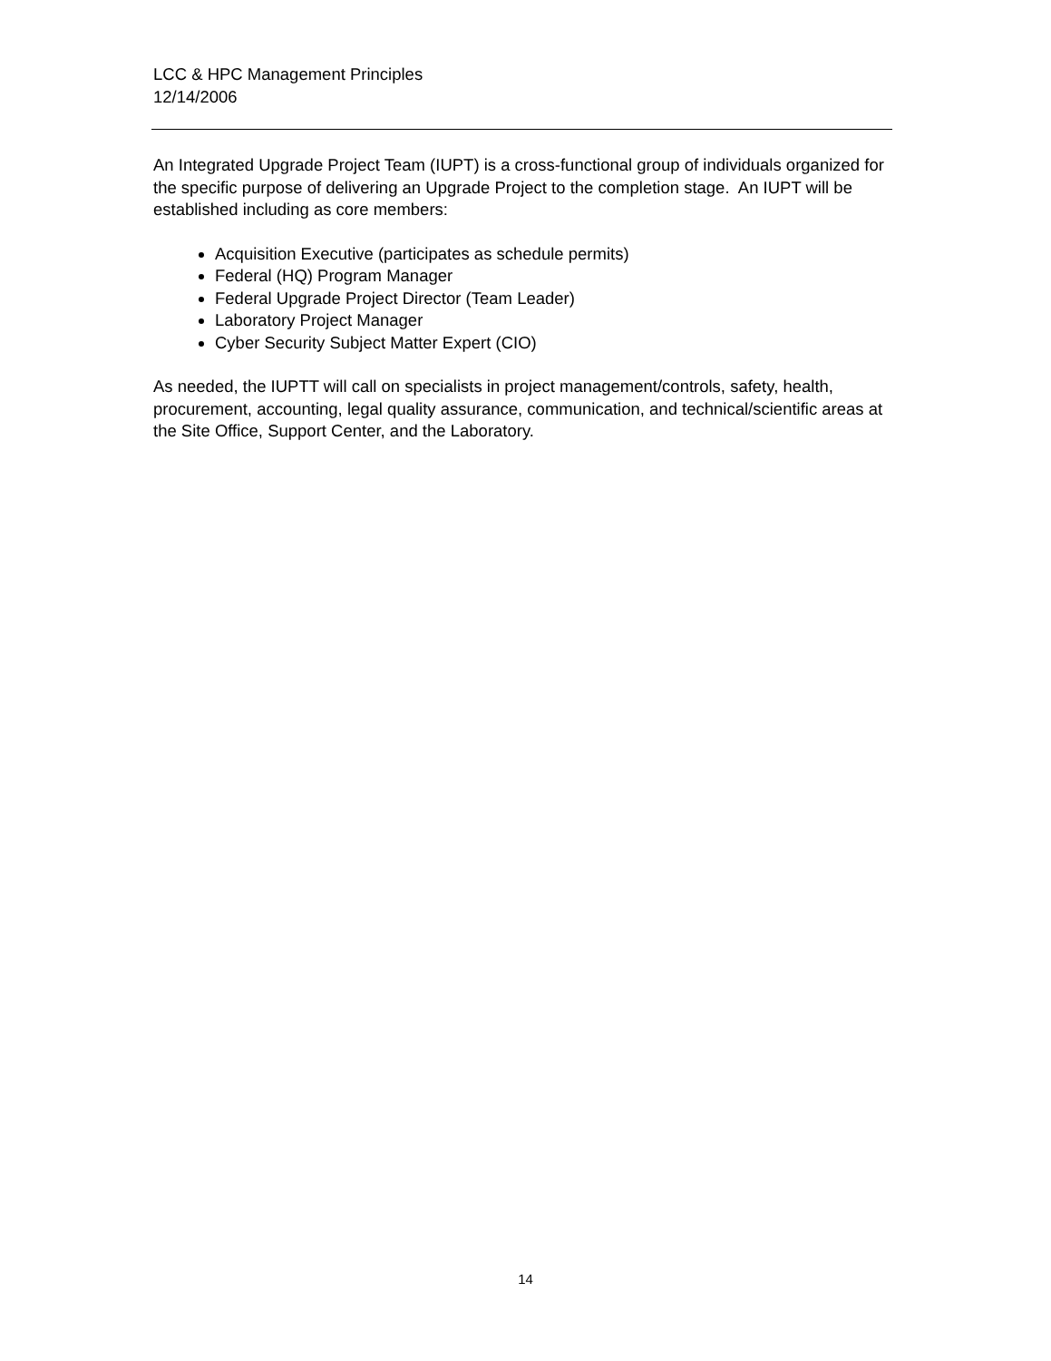LCC & HPC Management Principles
12/14/2006
An Integrated Upgrade Project Team (IUPT) is a cross-functional group of individuals organized for the specific purpose of delivering an Upgrade Project to the completion stage. An IUPT will be established including as core members:
Acquisition Executive (participates as schedule permits)
Federal (HQ) Program Manager
Federal Upgrade Project Director (Team Leader)
Laboratory Project Manager
Cyber Security Subject Matter Expert (CIO)
As needed, the IUPTT will call on specialists in project management/controls, safety, health, procurement, accounting, legal quality assurance, communication, and technical/scientific areas at the Site Office, Support Center, and the Laboratory.
14